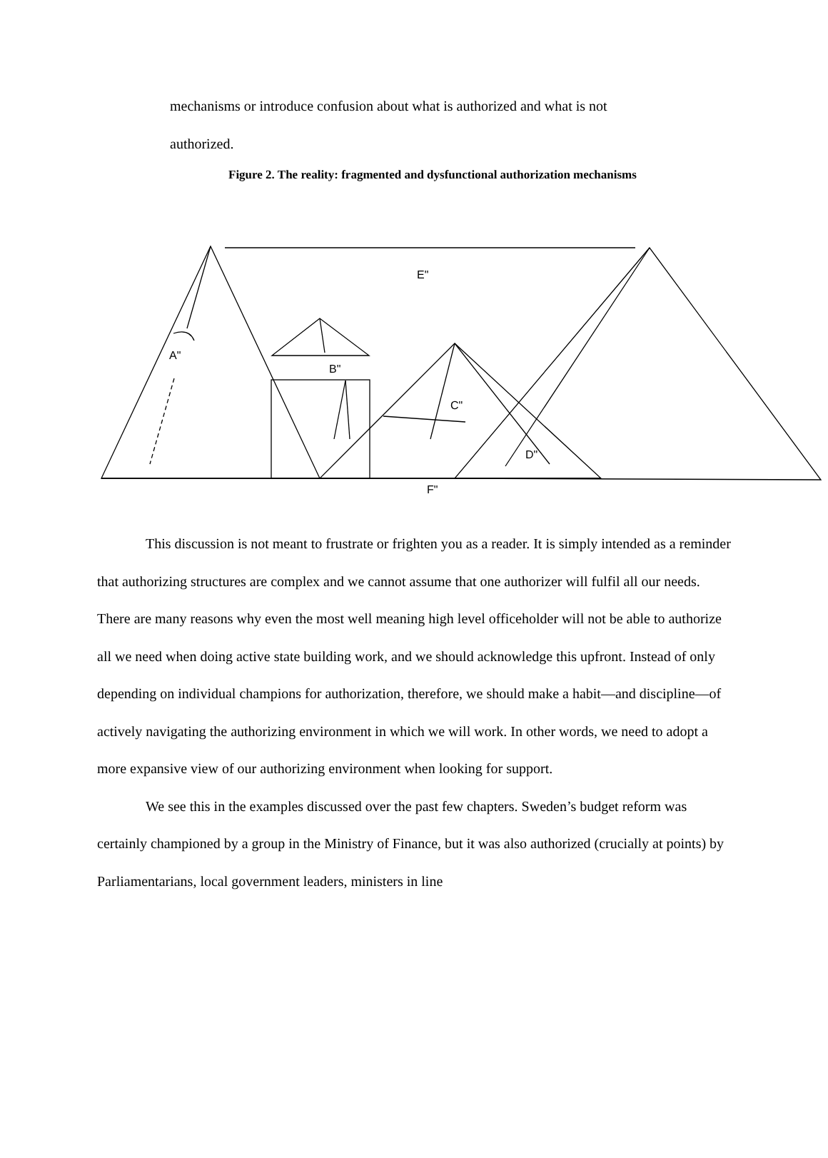mechanisms or introduce confusion about what is authorized and what is not
authorized.
Figure 2. The reality: fragmented and dysfunctional authorization mechanisms
E"
A"
B"
C"
D"
F"
This discussion is not meant to frustrate or frighten you as a reader. It is simply intended as a reminder that authorizing structures are complex and we cannot assume that one authorizer will fulfil all our needs. There are many reasons why even the most well meaning high level officeholder will not be able to authorize all we need when doing active state building work, and we should acknowledge this upfront. Instead of only depending on individual champions for authorization, therefore, we should make a habit—and discipline—of actively navigating the authorizing environment in which we will work. In other words, we need to adopt a more expansive view of our authorizing environment when looking for support.
We see this in the examples discussed over the past few chapters. Sweden’s budget reform was certainly championed by a group in the Ministry of Finance, but it was also authorized (crucially at points) by Parliamentarians, local government leaders, ministers in line